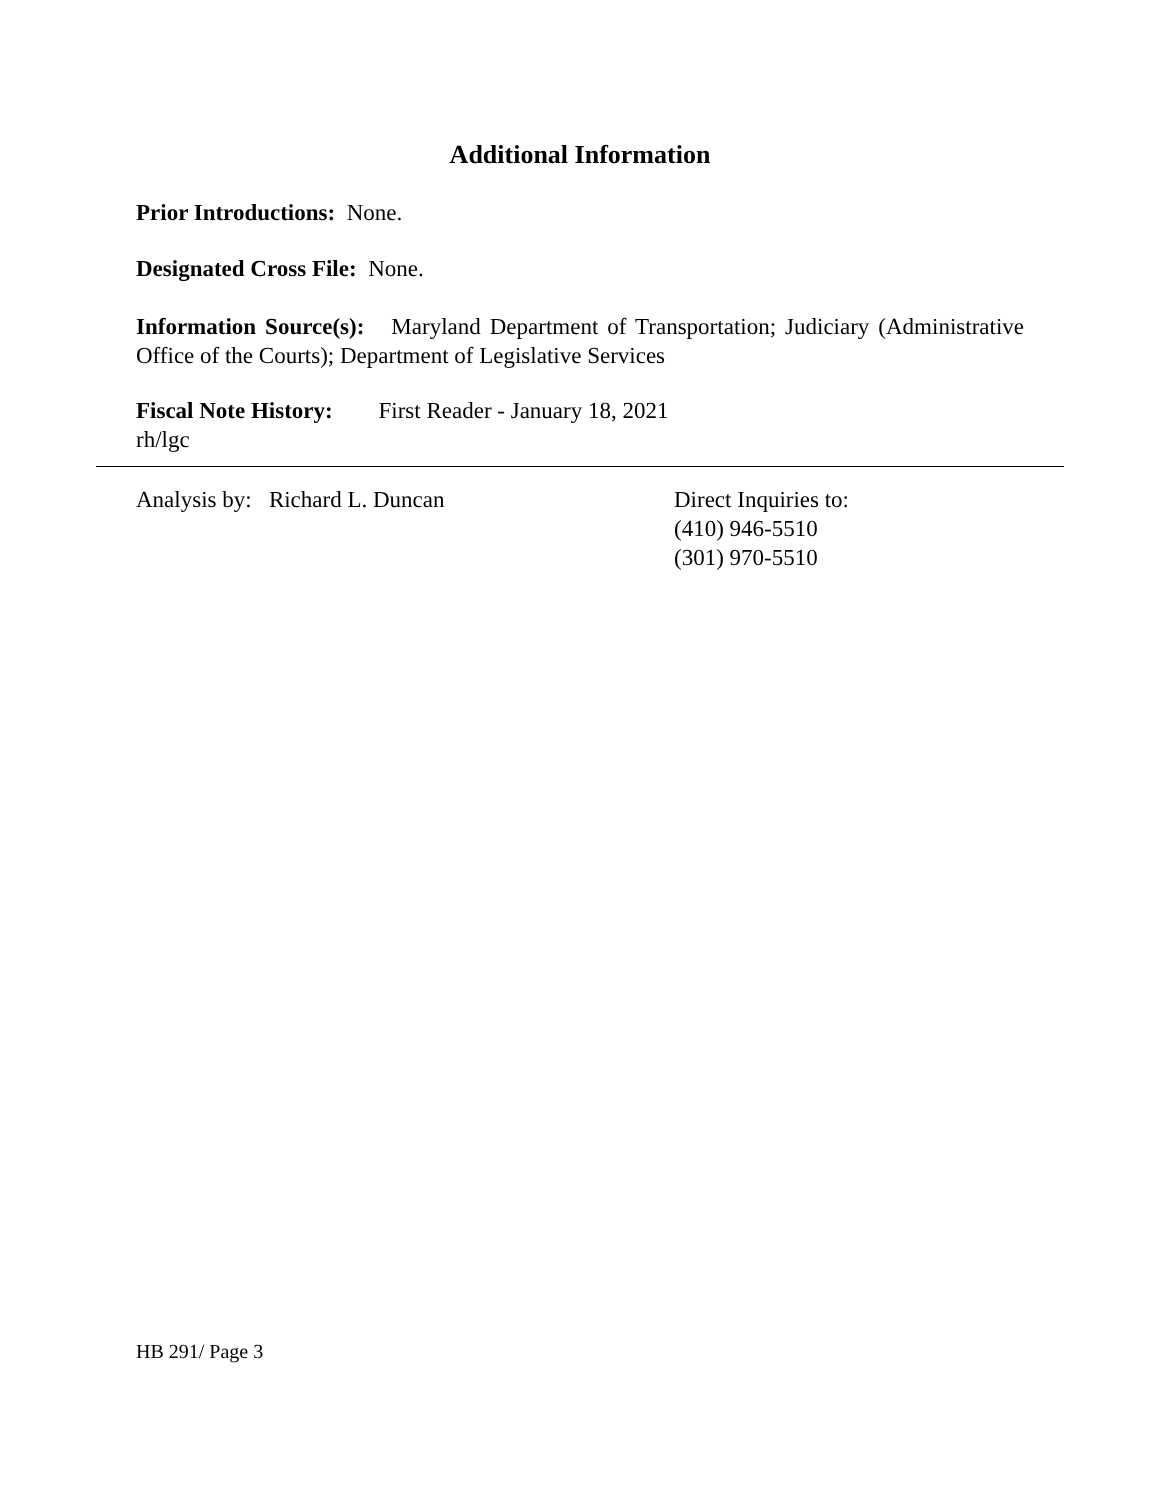Additional Information
Prior Introductions: None.
Designated Cross File: None.
Information Source(s): Maryland Department of Transportation; Judiciary (Administrative Office of the Courts); Department of Legislative Services
Fiscal Note History: First Reader - January 18, 2021
rh/lgc
Analysis by: Richard L. Duncan Direct Inquiries to:
(410) 946-5510
(301) 970-5510
HB 291/ Page 3